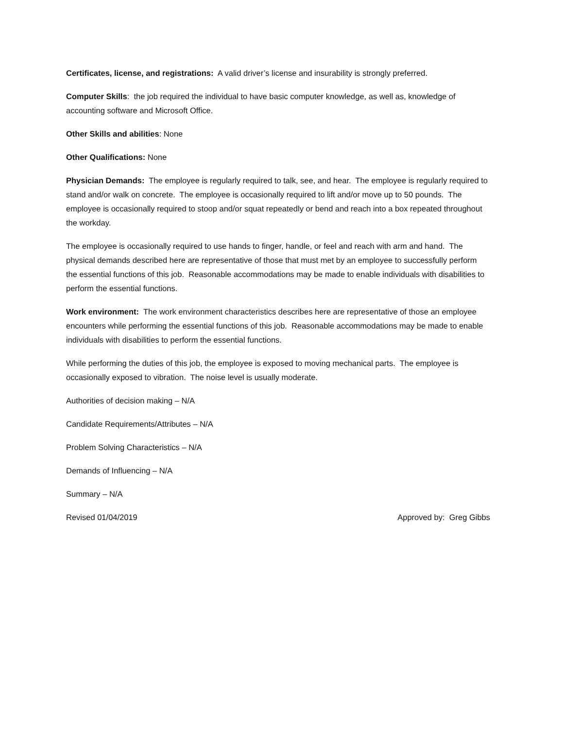Certificates, license, and registrations: A valid driver’s license and insurability is strongly preferred.
Computer Skills: the job required the individual to have basic computer knowledge, as well as, knowledge of accounting software and Microsoft Office.
Other Skills and abilities: None
Other Qualifications: None
Physician Demands: The employee is regularly required to talk, see, and hear. The employee is regularly required to stand and/or walk on concrete. The employee is occasionally required to lift and/or move up to 50 pounds. The employee is occasionally required to stoop and/or squat repeatedly or bend and reach into a box repeated throughout the workday.
The employee is occasionally required to use hands to finger, handle, or feel and reach with arm and hand. The physical demands described here are representative of those that must met by an employee to successfully perform the essential functions of this job. Reasonable accommodations may be made to enable individuals with disabilities to perform the essential functions.
Work environment: The work environment characteristics describes here are representative of those an employee encounters while performing the essential functions of this job. Reasonable accommodations may be made to enable individuals with disabilities to perform the essential functions.
While performing the duties of this job, the employee is exposed to moving mechanical parts. The employee is occasionally exposed to vibration. The noise level is usually moderate.
Authorities of decision making – N/A
Candidate Requirements/Attributes – N/A
Problem Solving Characteristics – N/A
Demands of Influencing – N/A
Summary – N/A
Revised 01/04/2019 Approved by: Greg Gibbs